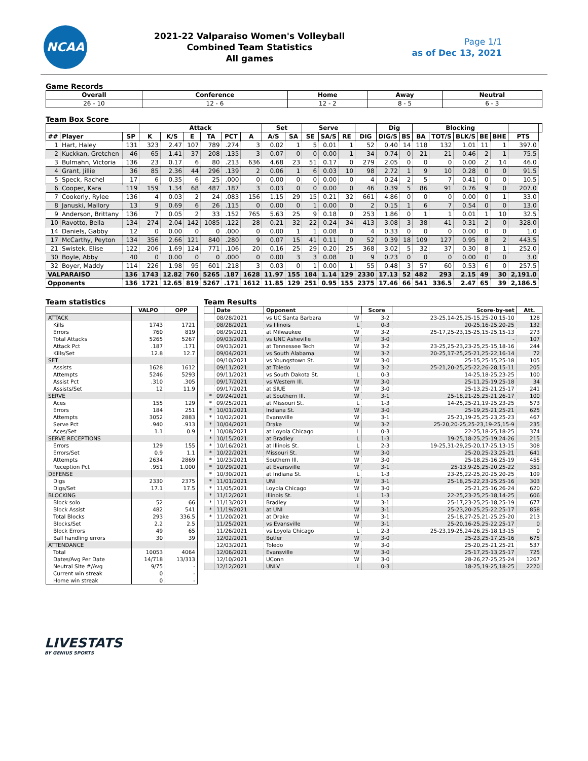NCAA
2021-22 Valparaiso Women's Volleyball
Combined Team Statistics
All games
Page 1/1
as of Dec 13, 2021
Game Records
| Overall | Conference | Home | Away | Neutral |
| --- | --- | --- | --- | --- |
| 26 - 10 | 12 - 6 | 12 - 2 | 8 - 5 | 6 - 3 |
Team Box Score
| | | | Attack | | | | | | Set | | Serve | | | | Dig | | Blocking | | | | | | |
| --- | --- | --- | --- | --- | --- | --- | --- | --- | --- | --- | --- | --- | --- | --- | --- | --- | --- | --- | --- | --- | --- | --- | --- |
| ## | Player | SP | K | K/S | E | TA | PCT | A | A/S | SA | SE | SA/S | RE | DIG | DIG/S | BS | BA | TOT/S | BLK/S | BE | BHE | PTS | |
| 1 | Hart, Haley | 131 | 323 | 2.47 | 107 | 789 | .274 | 3 | 0.02 | 1 | 5 | 0.01 | 1 | 52 | 0.40 | 14 | 118 | 132 | 1.01 | 11 | 1 | 397.0 | |
| 2 | Kuckkan, Gretchen | 46 | 65 | 1.41 | 37 | 208 | .135 | 3 | 0.07 | 0 | 0 | 0.00 | 1 | 34 | 0.74 | 0 | 21 | 21 | 0.46 | 2 | 1 | 75.5 | |
| 3 | Bulmahn, Victoria | 136 | 23 | 0.17 | 6 | 80 | .213 | 636 | 4.68 | 23 | 51 | 0.17 | 0 | 279 | 2.05 | 0 | 0 | 0 | 0.00 | 2 | 14 | 46.0 | |
| 4 | Grant, Jillie | 36 | 85 | 2.36 | 44 | 296 | .139 | 2 | 0.06 | 1 | 6 | 0.03 | 10 | 98 | 2.72 | 1 | 9 | 10 | 0.28 | 0 | 0 | 91.5 | |
| 5 | Speck, Rachel | 17 | 6 | 0.35 | 6 | 25 | .000 | 0 | 0.00 | 0 | 0 | 0.00 | 0 | 4 | 0.24 | 2 | 5 | 7 | 0.41 | 0 | 0 | 10.5 | |
| 6 | Cooper, Kara | 119 | 159 | 1.34 | 68 | 487 | .187 | 3 | 0.03 | 0 | 0 | 0.00 | 0 | 46 | 0.39 | 5 | 86 | 91 | 0.76 | 9 | 0 | 207.0 | |
| 7 | Cookerly, Rylee | 136 | 4 | 0.03 | 2 | 24 | .083 | 156 | 1.15 | 29 | 15 | 0.21 | 32 | 661 | 4.86 | 0 | 0 | 0 | 0.00 | 0 | 1 | 33.0 | |
| 8 | Januski, Mallory | 13 | 9 | 0.69 | 6 | 26 | .115 | 0 | 0.00 | 0 | 1 | 0.00 | 0 | 2 | 0.15 | 1 | 6 | 7 | 0.54 | 0 | 0 | 13.0 | |
| 9 | Anderson, Brittany | 136 | 7 | 0.05 | 2 | 33 | .152 | 765 | 5.63 | 25 | 9 | 0.18 | 0 | 253 | 1.86 | 0 | 1 | 1 | 0.01 | 1 | 10 | 32.5 | |
| 10 | Ravotto, Bella | 134 | 274 | 2.04 | 142 | 1085 | .122 | 28 | 0.21 | 32 | 22 | 0.24 | 34 | 413 | 3.08 | 3 | 38 | 41 | 0.31 | 2 | 0 | 328.0 | |
| 14 | Daniels, Gabby | 12 | 0 | 0.00 | 0 | 0 | .000 | 0 | 0.00 | 1 | 1 | 0.08 | 0 | 4 | 0.33 | 0 | 0 | 0 | 0.00 | 0 | 0 | 1.0 | |
| 17 | McCarthy, Peyton | 134 | 356 | 2.66 | 121 | 840 | .280 | 9 | 0.07 | 15 | 41 | 0.11 | 0 | 52 | 0.39 | 18 | 109 | 127 | 0.95 | 8 | 2 | 443.5 | |
| 21 | Swistek, Elise | 122 | 206 | 1.69 | 124 | 771 | .106 | 20 | 0.16 | 25 | 29 | 0.20 | 25 | 368 | 3.02 | 5 | 32 | 37 | 0.30 | 8 | 1 | 252.0 | |
| 30 | Boyle, Abby | 40 | 0 | 0.00 | 0 | 0 | .000 | 0 | 0.00 | 3 | 3 | 0.08 | 0 | 9 | 0.23 | 0 | 0 | 0 | 0.00 | 0 | 0 | 3.0 | |
| 32 | Boyer, Maddy | 114 | 226 | 1.98 | 95 | 601 | .218 | 3 | 0.03 | 0 | 1 | 0.00 | 1 | 55 | 0.48 | 3 | 57 | 60 | 0.53 | 6 | 0 | 257.5 | |
| VALPARAISO | | 136 | 1743 | 12.82 | 760 | 5265 | .187 | 1628 | 11.97 | 155 | 184 | 1.14 | 129 | 2330 | 17.13 | 52 | 482 | 293 | 2.15 | 49 | 30 | 2,191.0 | |
| Opponents | | 136 | 1721 | 12.65 | 819 | 5267 | .171 | 1612 | 11.85 | 129 | 251 | 0.95 | 155 | 2375 | 17.46 | 66 | 541 | 336.5 | 2.47 | 65 | 39 | 2,186.5 | |
Team statistics
| | VALPO | OPP |
| --- | --- | --- |
| ATTACK | | |
| Kills | 1743 | 1721 |
| Errors | 760 | 819 |
| Total Attacks | 5265 | 5267 |
| Attack Pct | .187 | .171 |
| Kills/Set | 12.8 | 12.7 |
| SET | | |
| Assists | 1628 | 1612 |
| Attempts | 5246 | 5293 |
| Assist Pct | .310 | .305 |
| Assists/Set | 12 | 11.9 |
| SERVE | | |
| Aces | 155 | 129 |
| Errors | 184 | 251 |
| Attempts | 3052 | 2883 |
| Serve Pct | .940 | .913 |
| Aces/Set | 1.1 | 0.9 |
| SERVE RECEPTIONS | | |
| Errors | 129 | 155 |
| Errors/Set | 0.9 | 1.1 |
| Attempts | 2634 | 2869 |
| Reception Pct | .951 | 1.000 |
| DEFENSE | | |
| Digs | 2330 | 2375 |
| Digs/Set | 17.1 | 17.5 |
| BLOCKING | | |
| Block solo | 52 | 66 |
| Block Assist | 482 | 541 |
| Total Blocks | 293 | 336.5 |
| Blocks/Set | 2.2 | 2.5 |
| Block Errors | 49 | 65 |
| Ball handling errors | 30 | 39 |
| ATTENDANCE | | |
| Total | 10053 | 4064 |
| Dates/Avg Per Date | 14/718 | 13/313 |
| Neutral Site #/Avg | 9/75 | - |
| Current win streak | 0 | - |
| Home win streak | 0 | - |
Team Results
| | Date | Opponent | | Score | Score-by-set | Att. |
| --- | --- | --- | --- | --- | --- | --- |
| | 08/28/2021 | vs UC Santa Barbara | W | 3-2 | 23-25,14-25,25-15,25-20,15-10 | 128 |
| | 08/28/2021 | vs Illinois | L | 0-3 | 20-25,16-25,20-25 | 132 |
| | 08/29/2021 | at Milwaukee | W | 3-2 | 25-17,25-23,15-25,15-25,15-13 | 273 |
| | 09/03/2021 | vs UNC Asheville | W | 3-0 | - | 107 |
| | 09/03/2021 | at Tennessee Tech | W | 3-2 | 23-25,25-23,23-25,25-15,18-16 | 244 |
| | 09/04/2021 | vs South Alabama | W | 3-2 | 20-25,17-25,25-21,25-22,16-14 | 72 |
| | 09/10/2021 | vs Youngstown St. | W | 3-0 | 25-15,25-15,25-18 | 105 |
| | 09/11/2021 | at Toledo | W | 3-2 | 25-21,20-25,25-22,26-28,15-11 | 205 |
| | 09/11/2021 | vs South Dakota St. | L | 0-3 | 14-25,18-25,23-25 | 100 |
| | 09/17/2021 | vs Western Ill. | W | 3-0 | 25-11,25-19,25-18 | 34 |
| | 09/17/2021 | at SIUE | W | 3-0 | 25-13,25-21,25-17 | 241 |
| * | 09/24/2021 | at Southern Ill. | W | 3-1 | 25-18,21-25,25-21,26-17 | 100 |
| * | 09/25/2021 | at Missouri St. | L | 1-3 | 14-25,25-21,19-25,23-25 | 573 |
| * | 10/01/2021 | Indiana St. | W | 3-0 | 25-19,25-21,25-21 | 625 |
| * | 10/02/2021 | Evansville | W | 3-1 | 25-21,19-25,25-23,25-23 | 467 |
| * | 10/04/2021 | Drake | W | 3-2 | 25-20,20-25,25-23,19-25,15-9 | 235 |
| * | 10/08/2021 | at Loyola Chicago | L | 0-3 | 22-25,18-25,18-25 | 374 |
| * | 10/15/2021 | at Bradley | L | 1-3 | 19-25,18-25,25-19,24-26 | 215 |
| * | 10/16/2021 | at Illinois St. | L | 2-3 | 19-25,31-29,25-20,17-25,13-15 | 308 |
| * | 10/22/2021 | Missouri St. | W | 3-0 | 25-20,25-23,25-21 | 641 |
| * | 10/23/2021 | Southern Ill. | W | 3-0 | 25-18,25-16,25-19 | 455 |
| * | 10/29/2021 | at Evansville | W | 3-1 | 25-13,9-25,25-20,25-22 | 351 |
| * | 10/30/2021 | at Indiana St. | L | 1-3 | 23-25,22-25,20-25,20-25 | 109 |
| * | 11/01/2021 | UNI | W | 3-1 | 25-18,25-22,23-25,25-16 | 303 |
| * | 11/05/2021 | Loyola Chicago | W | 3-0 | 25-21,25-16,26-24 | 620 |
| * | 11/12/2021 | Illinois St. | L | 1-3 | 22-25,23-25,25-18,14-25 | 606 |
| * | 11/13/2021 | Bradley | W | 3-1 | 25-17,23-25,25-18,25-19 | 677 |
| * | 11/19/2021 | at UNI | W | 3-1 | 25-23,20-25,25-22,25-17 | 858 |
| * | 11/20/2021 | at Drake | W | 3-1 | 25-18,27-25,21-25,25-20 | 213 |
| | 11/25/2021 | vs Evansville | W | 3-1 | 25-20,16-25,25-22,25-17 | 0 |
| | 11/26/2021 | vs Loyola Chicago | L | 2-3 | 25-23,19-25,24-26,25-18,13-15 | 0 |
| | 12/02/2021 | Butler | W | 3-0 | 25-23,25-17,25-16 | 675 |
| | 12/03/2021 | Toledo | W | 3-0 | 25-20,25-21,25-21 | 537 |
| | 12/06/2021 | Evansville | W | 3-0 | 25-17,25-13,25-17 | 725 |
| | 12/10/2021 | UConn | W | 3-0 | 28-26,27-25,25-24 | 1267 |
| | 12/12/2021 | UNLV | L | 0-3 | 18-25,19-25,18-25 | 2220 |
LIVESTATS
BY GENIUS SPORTS